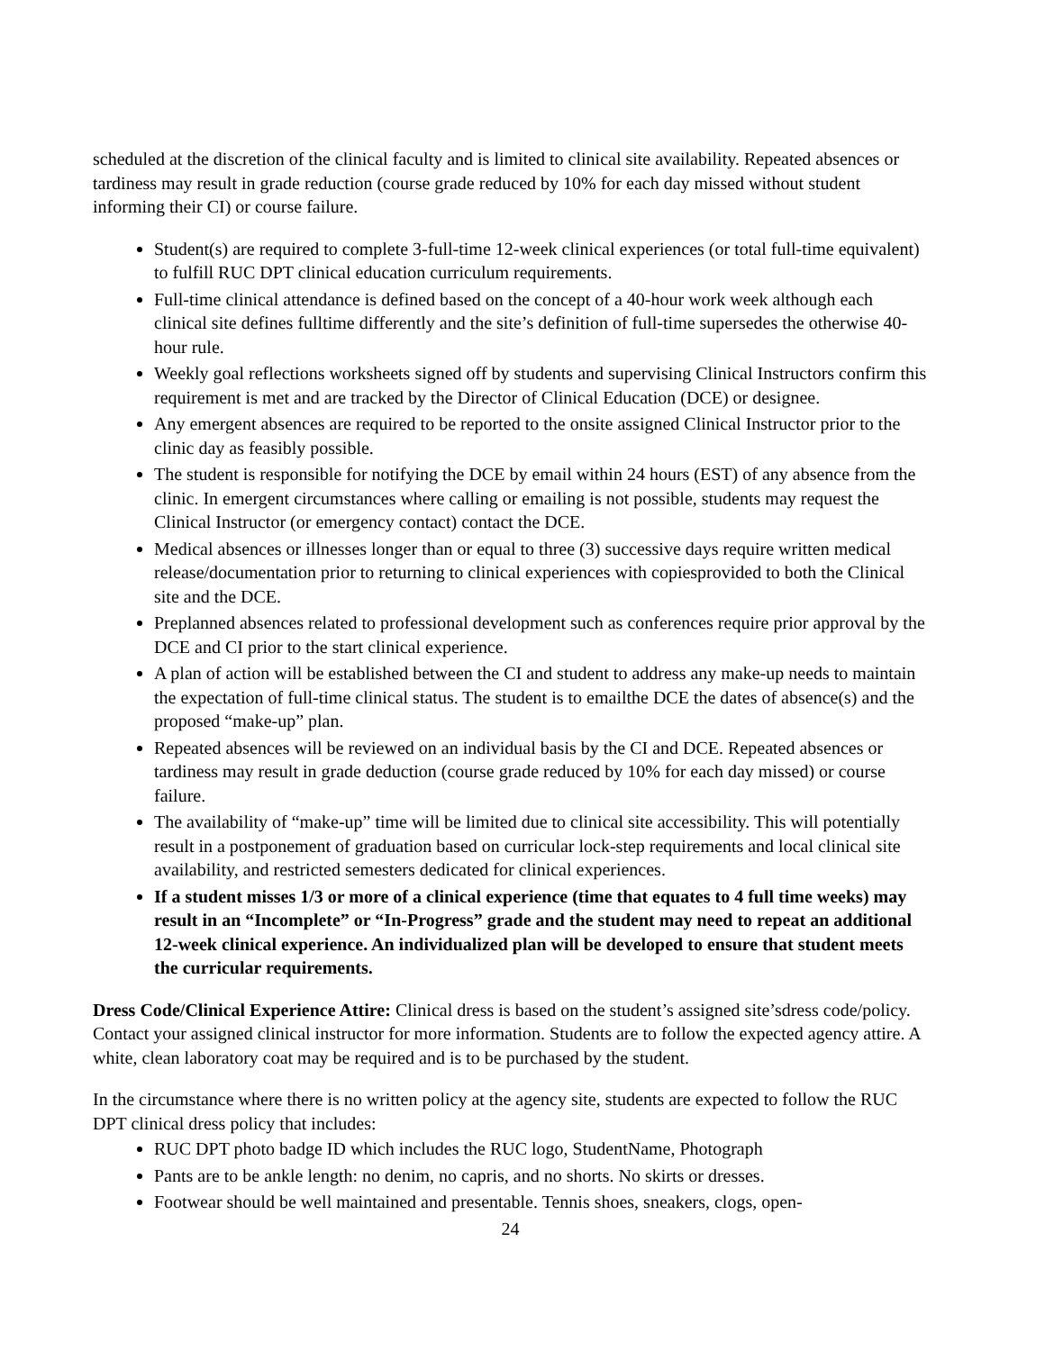scheduled at the discretion of the clinical faculty and is limited to clinical site availability. Repeated absences or tardiness may result in grade reduction (course grade reduced by 10% for each day missed without student informing their CI) or course failure.
Student(s) are required to complete 3-full-time 12-week clinical experiences (or total full-time equivalent) to fulfill RUC DPT clinical education curriculum requirements.
Full-time clinical attendance is defined based on the concept of a 40-hour work week although each clinical site defines fulltime differently and the site’s definition of full-time supersedes the otherwise 40-hour rule.
Weekly goal reflections worksheets signed off by students and supervising Clinical Instructors confirm this requirement is met and are tracked by the Director of Clinical Education (DCE) or designee.
Any emergent absences are required to be reported to the onsite assigned Clinical Instructor prior to the clinic day as feasibly possible.
The student is responsible for notifying the DCE by email within 24 hours (EST) of any absence from the clinic. In emergent circumstances where calling or emailing is not possible, students may request the Clinical Instructor (or emergency contact) contact the DCE.
Medical absences or illnesses longer than or equal to three (3) successive days require written medical release/documentation prior to returning to clinical experiences with copiesprovided to both the Clinical site and the DCE.
Preplanned absences related to professional development such as conferences require prior approval by the DCE and CI prior to the start clinical experience.
A plan of action will be established between the CI and student to address any make-up needs to maintain the expectation of full-time clinical status. The student is to emailthe DCE the dates of absence(s) and the proposed “make-up” plan.
Repeated absences will be reviewed on an individual basis by the CI and DCE. Repeated absences or tardiness may result in grade deduction (course grade reduced by 10% for each day missed) or course failure.
The availability of “make-up” time will be limited due to clinical site accessibility. This will potentially result in a postponement of graduation based on curricular lock-step requirements and local clinical site availability, and restricted semesters dedicated for clinical experiences.
If a student misses 1/3 or more of a clinical experience (time that equates to 4 full time weeks) may result in an “Incomplete” or “In-Progress” grade and the student may need to repeat an additional 12-week clinical experience. An individualized plan will be developed to ensure that student meets the curricular requirements.
Dress Code/Clinical Experience Attire: Clinical dress is based on the student’s assigned site’sdress code/policy. Contact your assigned clinical instructor for more information. Students are to follow the expected agency attire. A white, clean laboratory coat may be required and is to be purchased by the student.
In the circumstance where there is no written policy at the agency site, students are expected to follow the RUC DPT clinical dress policy that includes:
RUC DPT photo badge ID which includes the RUC logo, StudentName, Photograph
Pants are to be ankle length: no denim, no capris, and no shorts. No skirts or dresses.
Footwear should be well maintained and presentable. Tennis shoes, sneakers, clogs, open-
24